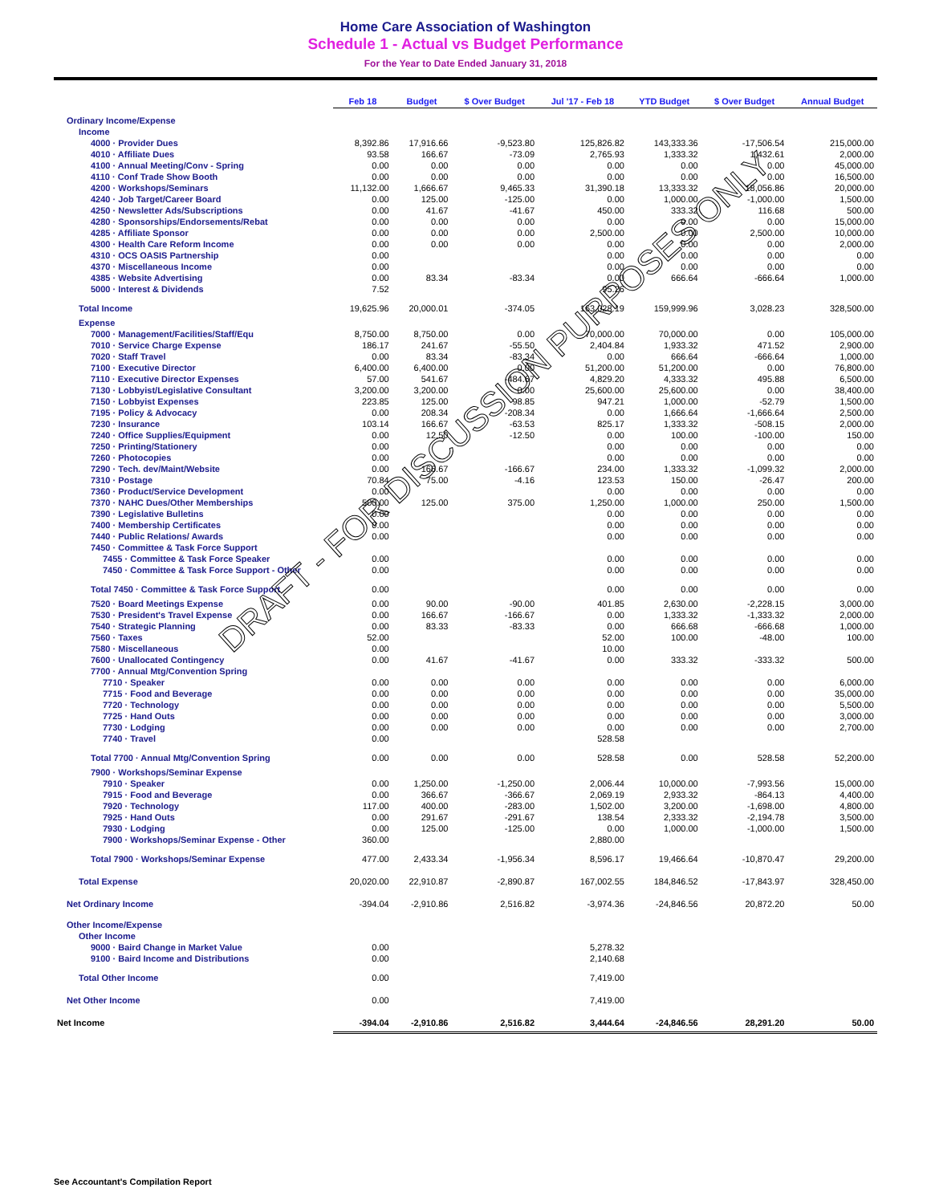Home Care Association of Washington
Schedule 1 - Actual vs Budget Performance
For the Year to Date Ended January 31, 2018
| | Feb 18 | Budget | $ Over Budget | Jul '17 - Feb 18 | YTD Budget | $ Over Budget | Annual Budget |
| --- | --- | --- | --- | --- | --- | --- | --- |
| Ordinary Income/Expense | | | | | | | |
| Income | | | | | | | |
| 4000 · Provider Dues | 8,392.86 | 17,916.66 | -9,523.80 | 125,826.82 | 143,333.36 | -17,506.54 | 215,000.00 |
| 4010 · Affiliate Dues | 93.58 | 166.67 | -73.09 | 2,765.93 | 1,333.32 | 1,432.61 | 2,000.00 |
| 4100 · Annual Meeting/Conv - Spring | 0.00 | 0.00 | 0.00 | 0.00 | 0.00 | 0.00 | 45,000.00 |
| 4110 · Conf Trade Show Booth | 0.00 | 0.00 | 0.00 | 0.00 | 0.00 | 0.00 | 16,500.00 |
| 4200 · Workshops/Seminars | 11,132.00 | 1,666.67 | 9,465.33 | 31,390.18 | 13,333.32 | 18,056.86 | 20,000.00 |
| 4240 · Job Target/Career Board | 0.00 | 125.00 | -125.00 | 0.00 | 1,000.00 | -1,000.00 | 1,500.00 |
| 4250 · Newsletter Ads/Subscriptions | 0.00 | 41.67 | -41.67 | 450.00 | 333.32 | 116.68 | 500.00 |
| 4280 · Sponsorships/Endorsements/Rebat | 0.00 | 0.00 | 0.00 | 0.00 | 0.00 | 0.00 | 15,000.00 |
| 4285 · Affiliate Sponsor | 0.00 | 0.00 | 0.00 | 2,500.00 | 0.00 | 2,500.00 | 10,000.00 |
| 4300 · Health Care Reform Income | 0.00 | 0.00 | 0.00 | 0.00 | 0.00 | 0.00 | 2,000.00 |
| 4310 · OCS OASIS Partnership | 0.00 | | | 0.00 | 0.00 | 0.00 | 0.00 |
| 4370 · Miscellaneous Income | 0.00 | | | 0.00 | 0.00 | 0.00 | 0.00 |
| 4385 · Website Advertising | 0.00 | 83.34 | -83.34 | 0.00 | 666.64 | -666.64 | 1,000.00 |
| 5000 · Interest & Dividends | 7.52 | | | 95.26 | | | |
| Total Income | 19,625.96 | 20,000.01 | -374.05 | 163,028.19 | 159,999.96 | 3,028.23 | 328,500.00 |
| Expense | | | | | | | |
| 7000 · Management/Facilities/Staff/Equ | 8,750.00 | 8,750.00 | 0.00 | 70,000.00 | 70,000.00 | 0.00 | 105,000.00 |
| 7010 · Service Charge Expense | 186.17 | 241.67 | -55.50 | 2,404.84 | 1,933.32 | 471.52 | 2,900.00 |
| 7020 · Staff Travel | 0.00 | 83.34 | -83.34 | 0.00 | 666.64 | -666.64 | 1,000.00 |
| 7100 · Executive Director | 6,400.00 | 6,400.00 | 0.00 | 51,200.00 | 51,200.00 | 0.00 | 76,800.00 |
| 7110 · Executive Director Expenses | 57.00 | 541.67 | -484.67 | 4,829.20 | 4,333.32 | 495.88 | 6,500.00 |
| 7130 · Lobbyist/Legislative Consultant | 3,200.00 | 3,200.00 | 0.00 | 25,600.00 | 25,600.00 | 0.00 | 38,400.00 |
| 7150 · Lobbyist Expenses | 223.85 | 125.00 | 98.85 | 947.21 | 1,000.00 | -52.79 | 1,500.00 |
| 7195 · Policy & Advocacy | 0.00 | 208.34 | -208.34 | 0.00 | 1,666.64 | -1,666.64 | 2,500.00 |
| 7230 · Insurance | 103.14 | 166.67 | -63.53 | 825.17 | 1,333.32 | -508.15 | 2,000.00 |
| 7240 · Office Supplies/Equipment | 0.00 | 12.50 | -12.50 | 0.00 | 100.00 | -100.00 | 150.00 |
| 7250 · Printing/Stationery | 0.00 | | | 0.00 | 0.00 | 0.00 | 0.00 |
| 7260 · Photocopies | 0.00 | | | 0.00 | 0.00 | 0.00 | 0.00 |
| 7290 · Tech. dev/Maint/Website | 0.00 | 166.67 | -166.67 | 234.00 | 1,333.32 | -1,099.32 | 2,000.00 |
| 7310 · Postage | 70.84 | 75.00 | -4.16 | 123.53 | 150.00 | -26.47 | 200.00 |
| 7360 · Product/Service Development | 0.00 | | | 0.00 | 0.00 | 0.00 | 0.00 |
| 7370 · NAHC Dues/Other Memberships | 500.00 | 125.00 | 375.00 | 1,250.00 | 1,000.00 | 250.00 | 1,500.00 |
| 7390 · Legislative Bulletins | 0.00 | | | 0.00 | 0.00 | 0.00 | 0.00 |
| 7400 · Membership Certificates | 0.00 | | | 0.00 | 0.00 | 0.00 | 0.00 |
| 7440 · Public Relations/ Awards | 0.00 | | | 0.00 | 0.00 | 0.00 | 0.00 |
| 7450 · Committee & Task Force Support | | | | | | | |
| 7455 · Committee & Task Force Speaker | 0.00 | | | 0.00 | 0.00 | 0.00 | 0.00 |
| 7450 · Committee & Task Force Support - Other | 0.00 | | | 0.00 | 0.00 | 0.00 | 0.00 |
| Total 7450 · Committee & Task Force Support | 0.00 | | | 0.00 | 0.00 | 0.00 | 0.00 |
| 7520 · Board Meetings Expense | 0.00 | 90.00 | -90.00 | 401.85 | 2,630.00 | -2,228.15 | 3,000.00 |
| 7530 · President's Travel Expense | 0.00 | 166.67 | -166.67 | 0.00 | 1,333.32 | -1,333.32 | 2,000.00 |
| 7540 · Strategic Planning | 0.00 | 83.33 | -83.33 | 0.00 | 666.68 | -666.68 | 1,000.00 |
| 7560 · Taxes | 52.00 | | | 52.00 | 100.00 | -48.00 | 100.00 |
| 7580 · Miscellaneous | 0.00 | | | 10.00 | | | |
| 7600 · Unallocated Contingency | 0.00 | 41.67 | -41.67 | 0.00 | 333.32 | -333.32 | 500.00 |
| 7700 · Annual Mtg/Convention Spring | | | | | | | |
| 7710 · Speaker | 0.00 | 0.00 | 0.00 | 0.00 | 0.00 | 0.00 | 6,000.00 |
| 7715 · Food and Beverage | 0.00 | 0.00 | 0.00 | 0.00 | 0.00 | 0.00 | 35,000.00 |
| 7720 · Technology | 0.00 | 0.00 | 0.00 | 0.00 | 0.00 | 0.00 | 5,500.00 |
| 7725 · Hand Outs | 0.00 | 0.00 | 0.00 | 0.00 | 0.00 | 0.00 | 3,000.00 |
| 7730 · Lodging | 0.00 | 0.00 | 0.00 | 0.00 | 0.00 | 0.00 | 2,700.00 |
| 7740 · Travel | 0.00 | | | 528.58 | | | |
| Total 7700 · Annual Mtg/Convention Spring | 0.00 | 0.00 | 0.00 | 528.58 | 0.00 | 528.58 | 52,200.00 |
| 7900 · Workshops/Seminar Expense | | | | | | | |
| 7910 · Speaker | 0.00 | 1,250.00 | -1,250.00 | 2,006.44 | 10,000.00 | -7,993.56 | 15,000.00 |
| 7915 · Food and Beverage | 0.00 | 366.67 | -366.67 | 2,069.19 | 2,933.32 | -864.13 | 4,400.00 |
| 7920 · Technology | 117.00 | 400.00 | -283.00 | 1,502.00 | 3,200.00 | -1,698.00 | 4,800.00 |
| 7925 · Hand Outs | 0.00 | 291.67 | -291.67 | 138.54 | 2,333.32 | -2,194.78 | 3,500.00 |
| 7930 · Lodging | 0.00 | 125.00 | -125.00 | 0.00 | 1,000.00 | -1,000.00 | 1,500.00 |
| 7900 · Workshops/Seminar Expense - Other | 360.00 | | | 2,880.00 | | | |
| Total 7900 · Workshops/Seminar Expense | 477.00 | 2,433.34 | -1,956.34 | 8,596.17 | 19,466.64 | -10,870.47 | 29,200.00 |
| Total Expense | 20,020.00 | 22,910.87 | -2,890.87 | 167,002.55 | 184,846.52 | -17,843.97 | 328,450.00 |
| Net Ordinary Income | -394.04 | -2,910.86 | 2,516.82 | -3,974.36 | -24,846.56 | 20,872.20 | 50.00 |
| Other Income/Expense | | | | | | | |
| Other Income | | | | | | | |
| 9000 · Baird Change in Market Value | 0.00 | | | 5,278.32 | | | |
| 9100 · Baird Income and Distributions | 0.00 | | | 2,140.68 | | | |
| Total Other Income | 0.00 | | | 7,419.00 | | | |
| Net Other Income | 0.00 | | | 7,419.00 | | | |
| Net Income | -394.04 | -2,910.86 | 2,516.82 | 3,444.64 | -24,846.56 | 28,291.20 | 50.00 |
DRAFT - FOR DISCUSSION PURPOSES ONLY
See Accountant's Compilation Report